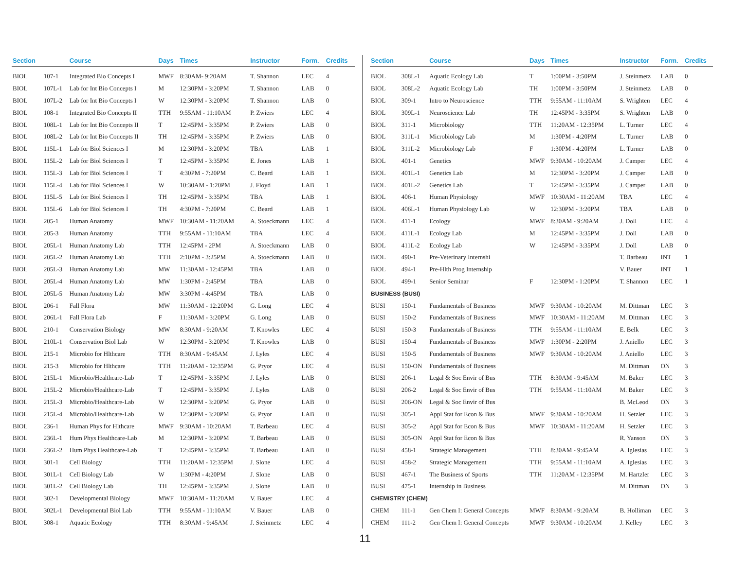| Section | | Course | Days | Times | Instructor | Form. | Credits |
| --- | --- | --- | --- | --- | --- | --- | --- |
| BIOL | 107-1 | Integrated Bio Concepts I | MWF | 8:30AM- 9:20AM | T. Shannon | LEC | 4 |
| BIOL | 107L-1 | Lab for Int Bio Concepts I | M | 12:30PM - 3:20PM | T. Shannon | LAB | 0 |
| BIOL | 107L-2 | Lab for Int Bio Concepts I | W | 12:30PM - 3:20PM | T. Shannon | LAB | 0 |
| BIOL | 108-1 | Integrated Bio Concepts II | TTH | 9:55AM - 11:10AM | P. Zwiers | LEC | 4 |
| BIOL | 108L-1 | Lab for Int Bio Concepts II | T | 12:45PM - 3:35PM | P. Zwiers | LAB | 0 |
| BIOL | 108L-2 | Lab for Int Bio Concepts II | TH | 12:45PM - 3:35PM | P. Zwiers | LAB | 0 |
| BIOL | 115L-1 | Lab for Biol Sciences I | M | 12:30PM - 3:20PM | TBA | LAB | 1 |
| BIOL | 115L-2 | Lab for Biol Sciences I | T | 12:45PM - 3:35PM | E. Jones | LAB | 1 |
| BIOL | 115L-3 | Lab for Biol Sciences I | T | 4:30PM - 7:20PM | C. Beard | LAB | 1 |
| BIOL | 115L-4 | Lab for Biol Sciences I | W | 10:30AM - 1:20PM | J. Floyd | LAB | 1 |
| BIOL | 115L-5 | Lab for Biol Sciences I | TH | 12:45PM - 3:35PM | TBA | LAB | 1 |
| BIOL | 115L-6 | Lab for Biol Sciences I | TH | 4:30PM - 7:20PM | C. Beard | LAB | 1 |
| BIOL | 205-1 | Human Anatomy | MWF | 10:30AM - 11:20AM | A. Stoeckmann | LEC | 4 |
| BIOL | 205-3 | Human Anatomy | TTH | 9:55AM - 11:10AM | TBA | LEC | 4 |
| BIOL | 205L-1 | Human Anatomy Lab | TTH | 12:45PM - 2PM | A. Stoeckmann | LAB | 0 |
| BIOL | 205L-2 | Human Anatomy Lab | TTH | 2:10PM - 3:25PM | A. Stoeckmann | LAB | 0 |
| BIOL | 205L-3 | Human Anatomy Lab | MW | 11:30AM - 12:45PM | TBA | LAB | 0 |
| BIOL | 205L-4 | Human Anatomy Lab | MW | 1:30PM - 2:45PM | TBA | LAB | 0 |
| BIOL | 205L-5 | Human Anatomy Lab | MW | 3:30PM - 4:45PM | TBA | LAB | 0 |
| BIOL | 206-1 | Fall Flora | MW | 11:30AM - 12:20PM | G. Long | LEC | 4 |
| BIOL | 206L-1 | Fall Flora Lab | F | 11:30AM - 3:20PM | G. Long | LAB | 0 |
| BIOL | 210-1 | Conservation Biology | MW | 8:30AM - 9:20AM | T. Knowles | LEC | 4 |
| BIOL | 210L-1 | Conservation Biol Lab | W | 12:30PM - 3:20PM | T. Knowles | LAB | 0 |
| BIOL | 215-1 | Microbio for Hlthcare | TTH | 8:30AM - 9:45AM | J. Lyles | LEC | 4 |
| BIOL | 215-3 | Microbio for Hlthcare | TTH | 11:20AM - 12:35PM | G. Pryor | LEC | 4 |
| BIOL | 215L-1 | Microbio/Healthcare-Lab | T | 12:45PM - 3:35PM | J. Lyles | LAB | 0 |
| BIOL | 215L-2 | Microbio/Healthcare-Lab | T | 12:45PM - 3:35PM | J. Lyles | LAB | 0 |
| BIOL | 215L-3 | Microbio/Healthcare-Lab | W | 12:30PM - 3:20PM | G. Pryor | LAB | 0 |
| BIOL | 215L-4 | Microbio/Healthcare-Lab | W | 12:30PM - 3:20PM | G. Pryor | LAB | 0 |
| BIOL | 236-1 | Human Phys for Hlthcare | MWF | 9:30AM - 10:20AM | T. Barbeau | LEC | 4 |
| BIOL | 236L-1 | Hum Phys Healthcare-Lab | M | 12:30PM - 3:20PM | T. Barbeau | LAB | 0 |
| BIOL | 236L-2 | Hum Phys Healthcare-Lab | T | 12:45PM - 3:35PM | T. Barbeau | LAB | 0 |
| BIOL | 301-1 | Cell Biology | TTH | 11:20AM - 12:35PM | J. Slone | LEC | 4 |
| BIOL | 301L-1 | Cell Biology Lab | W | 1:30PM - 4:20PM | J. Slone | LAB | 0 |
| BIOL | 301L-2 | Cell Biology Lab | TH | 12:45PM - 3:35PM | J. Slone | LAB | 0 |
| BIOL | 302-1 | Developmental Biology | MWF | 10:30AM - 11:20AM | V. Bauer | LEC | 4 |
| BIOL | 302L-1 | Developmental Biol Lab | TTH | 9:55AM - 11:10AM | V. Bauer | LAB | 0 |
| BIOL | 308-1 | Aquatic Ecology | TTH | 8:30AM - 9:45AM | J. Steinmetz | LEC | 4 |
| Section | | Course | Days | Times | Instructor | Form. | Credits |
| --- | --- | --- | --- | --- | --- | --- | --- |
| BIOL | 308L-1 | Aquatic Ecology Lab | T | 1:00PM - 3:50PM | J. Steinmetz | LAB | 0 |
| BIOL | 308L-2 | Aquatic Ecology Lab | TH | 1:00PM - 3:50PM | J. Steinmetz | LAB | 0 |
| BIOL | 309-1 | Intro to Neuroscience | TTH | 9:55AM - 11:10AM | S. Wrighten | LEC | 4 |
| BIOL | 309L-1 | Neuroscience Lab | TH | 12:45PM - 3:35PM | S. Wrighten | LAB | 0 |
| BIOL | 311-1 | Microbiology | TTH | 11:20AM - 12:35PM | L. Turner | LEC | 4 |
| BIOL | 311L-1 | Microbiology Lab | M | 1:30PM - 4:20PM | L. Turner | LAB | 0 |
| BIOL | 311L-2 | Microbiology Lab | F | 1:30PM - 4:20PM | L. Turner | LAB | 0 |
| BIOL | 401-1 | Genetics | MWF | 9:30AM - 10:20AM | J. Camper | LEC | 4 |
| BIOL | 401L-1 | Genetics Lab | M | 12:30PM - 3:20PM | J. Camper | LAB | 0 |
| BIOL | 401L-2 | Genetics Lab | T | 12:45PM - 3:35PM | J. Camper | LAB | 0 |
| BIOL | 406-1 | Human Physiology | MWF | 10:30AM - 11:20AM | TBA | LEC | 4 |
| BIOL | 406L-1 | Human Physiology Lab | W | 12:30PM - 3:20PM | TBA | LAB | 0 |
| BIOL | 411-1 | Ecology | MWF | 8:30AM - 9:20AM | J. Doll | LEC | 4 |
| BIOL | 411L-1 | Ecology Lab | M | 12:45PM - 3:35PM | J. Doll | LAB | 0 |
| BIOL | 411L-2 | Ecology Lab | W | 12:45PM - 3:35PM | J. Doll | LAB | 0 |
| BIOL | 490-1 | Pre-Veterinary Internshi | | | T. Barbeau | INT | 1 |
| BIOL | 494-1 | Pre-Hlth Prog Internship | | | V. Bauer | INT | 1 |
| BIOL | 499-1 | Senior Seminar | F | 12:30PM - 1:20PM | T. Shannon | LEC | 1 |
| BUSINESS (BUSI) | | | | | | | |
| BUSI | 150-1 | Fundamentals of Business | MWF | 9:30AM - 10:20AM | M. Dittman | LEC | 3 |
| BUSI | 150-2 | Fundamentals of Business | MWF | 10:30AM - 11:20AM | M. Dittman | LEC | 3 |
| BUSI | 150-3 | Fundamentals of Business | TTH | 9:55AM - 11:10AM | E. Belk | LEC | 3 |
| BUSI | 150-4 | Fundamentals of Business | MWF | 1:30PM - 2:20PM | J. Aniello | LEC | 3 |
| BUSI | 150-5 | Fundamentals of Business | MWF | 9:30AM - 10:20AM | J. Aniello | LEC | 3 |
| BUSI | 150-ON | Fundamentals of Business | | | M. Dittman | ON | 3 |
| BUSI | 206-1 | Legal & Soc Envir of Bus | TTH | 8:30AM - 9:45AM | M. Baker | LEC | 3 |
| BUSI | 206-2 | Legal & Soc Envir of Bus | TTH | 9:55AM - 11:10AM | M. Baker | LEC | 3 |
| BUSI | 206-ON | Legal & Soc Envir of Bus | | | B. McLeod | ON | 3 |
| BUSI | 305-1 | Appl Stat for Econ & Bus | MWF | 9:30AM - 10:20AM | H. Setzler | LEC | 3 |
| BUSI | 305-2 | Appl Stat for Econ & Bus | MWF | 10:30AM - 11:20AM | H. Setzler | LEC | 3 |
| BUSI | 305-ON | Appl Stat for Econ & Bus | | | R. Yanson | ON | 3 |
| BUSI | 458-1 | Strategic Management | TTH | 8:30AM - 9:45AM | A. Iglesias | LEC | 3 |
| BUSI | 458-2 | Strategic Management | TTH | 9:55AM - 11:10AM | A. Iglesias | LEC | 3 |
| BUSI | 467-1 | The Business of Sports | TTH | 11:20AM - 12:35PM | M. Hartzler | LEC | 3 |
| BUSI | 475-1 | Internship in Business | | | M. Dittman | ON | 3 |
| CHEMISTRY (CHEM) | | | | | | | |
| CHEM | 111-1 | Gen Chem I: General Concepts | MWF | 8:30AM - 9:20AM | B. Holliman | LEC | 3 |
| CHEM | 111-2 | Gen Chem I: General Concepts | MWF | 9:30AM - 10:20AM | J. Kelley | LEC | 3 |
11